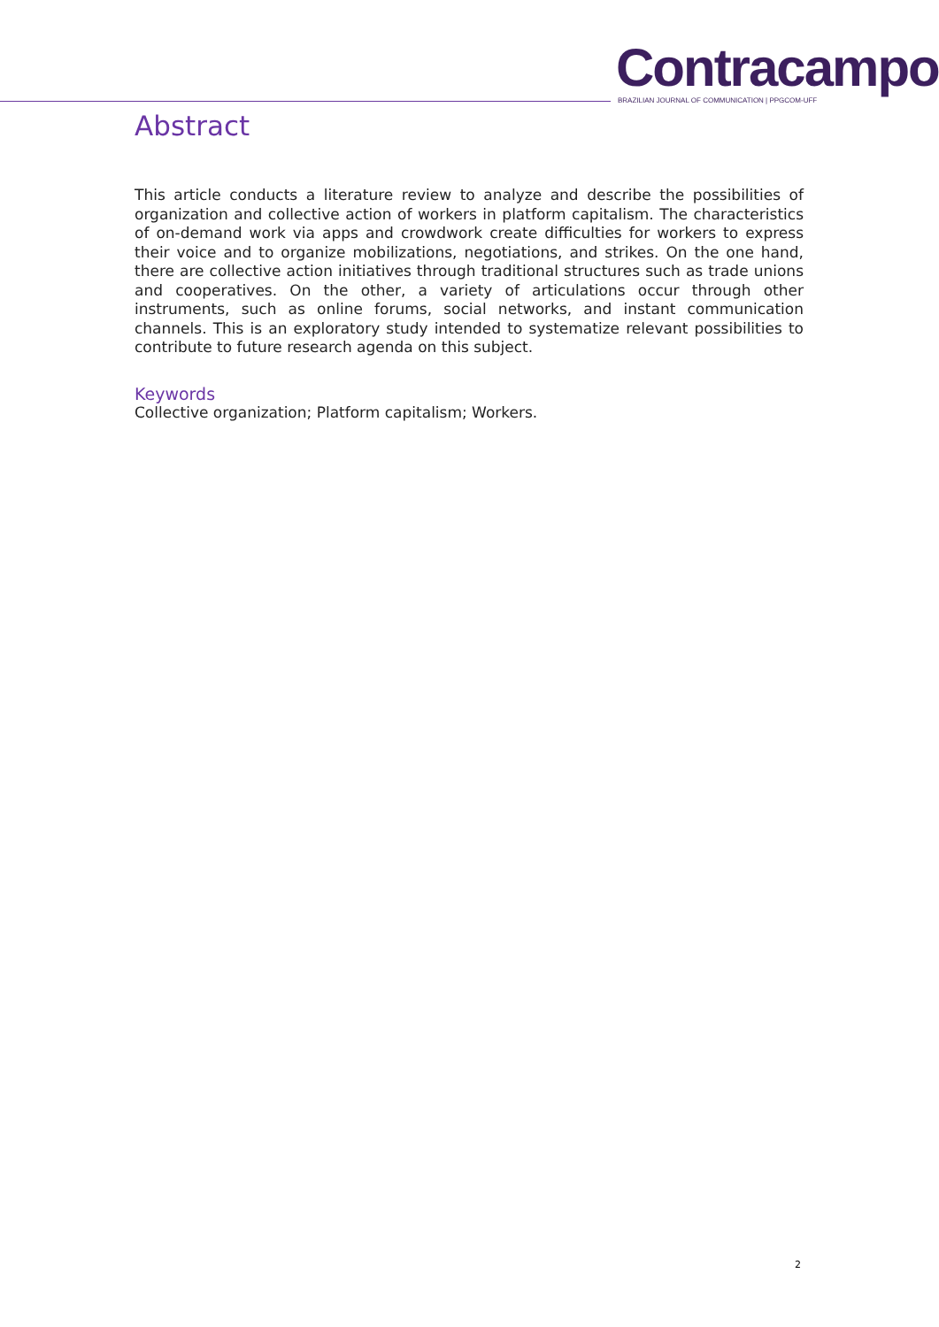Contracampo
BRAZILIAN JOURNAL OF COMMUNICATION | PPGCOM-UFF
Abstract
This article conducts a literature review to analyze and describe the possibilities of organization and collective action of workers in platform capitalism. The characteristics of on-demand work via apps and crowdwork create difficulties for workers to express their voice and to organize mobilizations, negotiations, and strikes. On the one hand, there are collective action initiatives through traditional structures such as trade unions and cooperatives. On the other, a variety of articulations occur through other instruments, such as online forums, social networks, and instant communication channels. This is an exploratory study intended to systematize relevant possibilities to contribute to future research agenda on this subject.
Keywords
Collective organization; Platform capitalism; Workers.
2